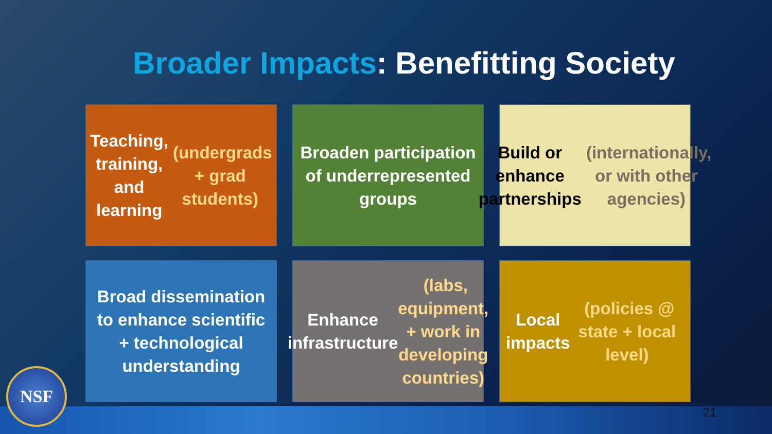Broader Impacts: Benefitting Society
Teaching, training, and learning (undergrads + grad students)
Broaden participation of underrepresented groups
Build or enhance partnerships (internationally, or with other agencies)
Broad dissemination to enhance scientific + technological understanding
Enhance infrastructure (labs, equipment, + work in developing countries)
Local impacts (policies @ state + local level)
NSF 21